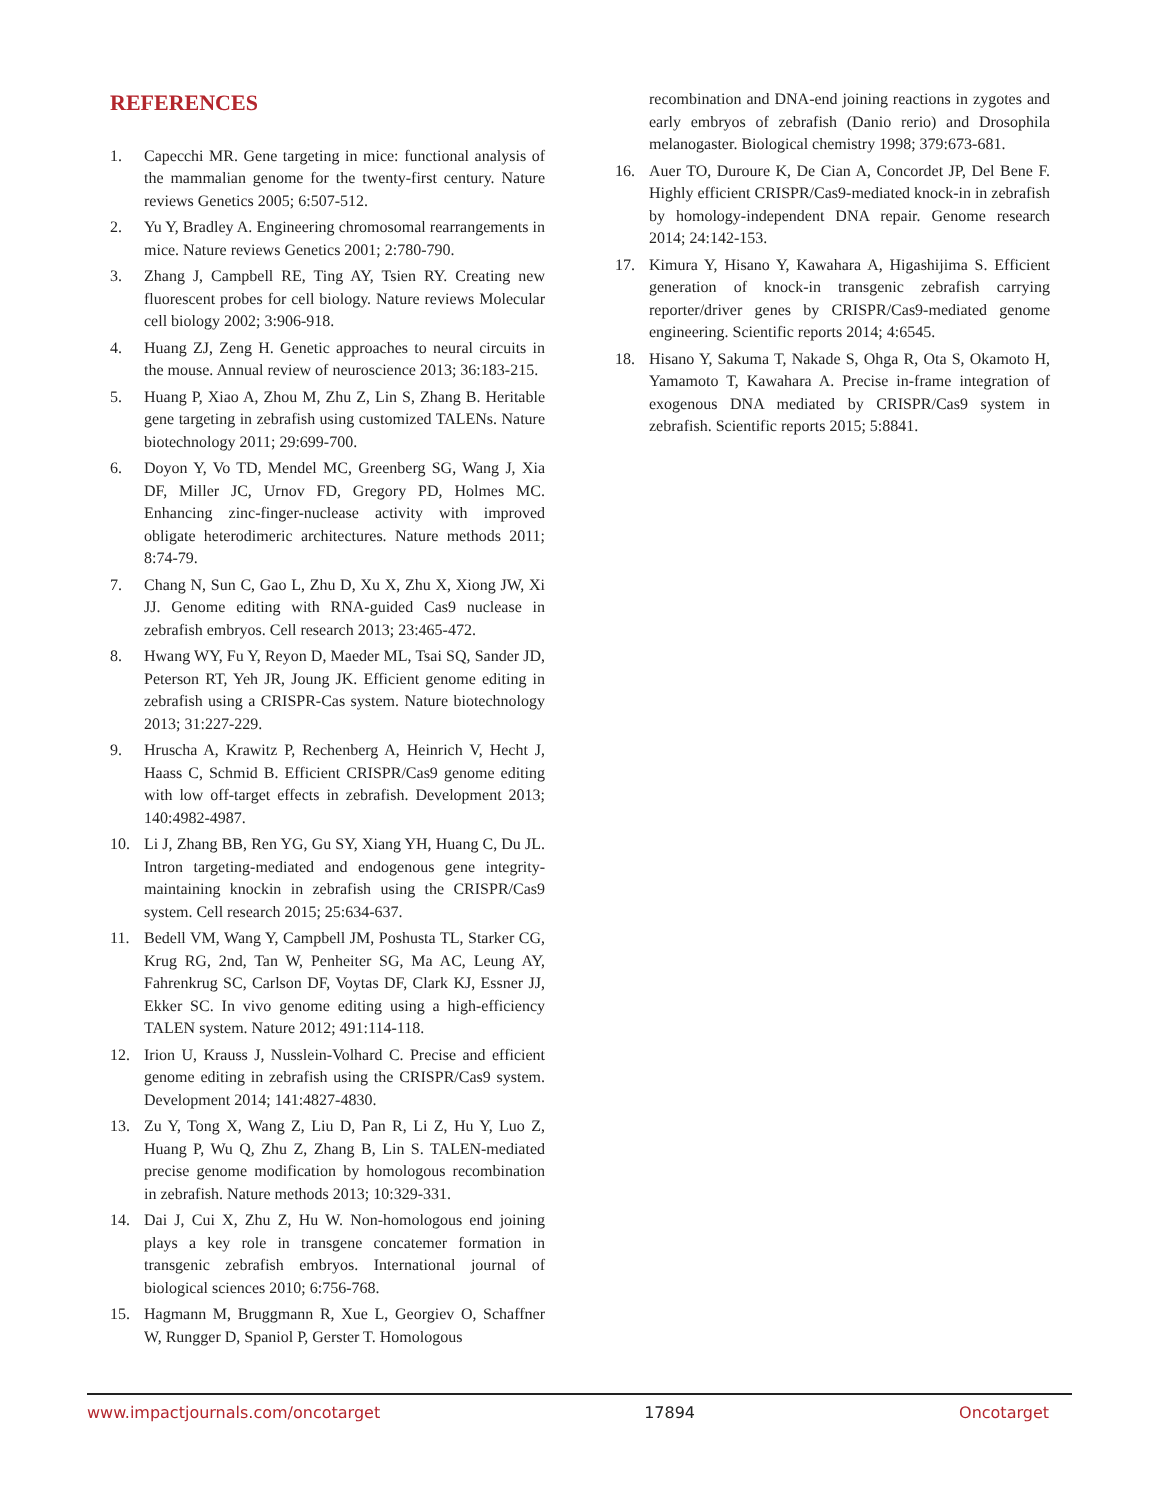REFERENCES
1. Capecchi MR. Gene targeting in mice: functional analysis of the mammalian genome for the twenty-first century. Nature reviews Genetics 2005; 6:507-512.
2. Yu Y, Bradley A. Engineering chromosomal rearrangements in mice. Nature reviews Genetics 2001; 2:780-790.
3. Zhang J, Campbell RE, Ting AY, Tsien RY. Creating new fluorescent probes for cell biology. Nature reviews Molecular cell biology 2002; 3:906-918.
4. Huang ZJ, Zeng H. Genetic approaches to neural circuits in the mouse. Annual review of neuroscience 2013; 36:183-215.
5. Huang P, Xiao A, Zhou M, Zhu Z, Lin S, Zhang B. Heritable gene targeting in zebrafish using customized TALENs. Nature biotechnology 2011; 29:699-700.
6. Doyon Y, Vo TD, Mendel MC, Greenberg SG, Wang J, Xia DF, Miller JC, Urnov FD, Gregory PD, Holmes MC. Enhancing zinc-finger-nuclease activity with improved obligate heterodimeric architectures. Nature methods 2011; 8:74-79.
7. Chang N, Sun C, Gao L, Zhu D, Xu X, Zhu X, Xiong JW, Xi JJ. Genome editing with RNA-guided Cas9 nuclease in zebrafish embryos. Cell research 2013; 23:465-472.
8. Hwang WY, Fu Y, Reyon D, Maeder ML, Tsai SQ, Sander JD, Peterson RT, Yeh JR, Joung JK. Efficient genome editing in zebrafish using a CRISPR-Cas system. Nature biotechnology 2013; 31:227-229.
9. Hruscha A, Krawitz P, Rechenberg A, Heinrich V, Hecht J, Haass C, Schmid B. Efficient CRISPR/Cas9 genome editing with low off-target effects in zebrafish. Development 2013; 140:4982-4987.
10. Li J, Zhang BB, Ren YG, Gu SY, Xiang YH, Huang C, Du JL. Intron targeting-mediated and endogenous gene integrity-maintaining knockin in zebrafish using the CRISPR/Cas9 system. Cell research 2015; 25:634-637.
11. Bedell VM, Wang Y, Campbell JM, Poshusta TL, Starker CG, Krug RG, 2nd, Tan W, Penheiter SG, Ma AC, Leung AY, Fahrenkrug SC, Carlson DF, Voytas DF, Clark KJ, Essner JJ, Ekker SC. In vivo genome editing using a high-efficiency TALEN system. Nature 2012; 491:114-118.
12. Irion U, Krauss J, Nusslein-Volhard C. Precise and efficient genome editing in zebrafish using the CRISPR/Cas9 system. Development 2014; 141:4827-4830.
13. Zu Y, Tong X, Wang Z, Liu D, Pan R, Li Z, Hu Y, Luo Z, Huang P, Wu Q, Zhu Z, Zhang B, Lin S. TALEN-mediated precise genome modification by homologous recombination in zebrafish. Nature methods 2013; 10:329-331.
14. Dai J, Cui X, Zhu Z, Hu W. Non-homologous end joining plays a key role in transgene concatemer formation in transgenic zebrafish embryos. International journal of biological sciences 2010; 6:756-768.
15. Hagmann M, Bruggmann R, Xue L, Georgiev O, Schaffner W, Rungger D, Spaniol P, Gerster T. Homologous
recombination and DNA-end joining reactions in zygotes and early embryos of zebrafish (Danio rerio) and Drosophila melanogaster. Biological chemistry 1998; 379:673-681.
16. Auer TO, Duroure K, De Cian A, Concordet JP, Del Bene F. Highly efficient CRISPR/Cas9-mediated knock-in in zebrafish by homology-independent DNA repair. Genome research 2014; 24:142-153.
17. Kimura Y, Hisano Y, Kawahara A, Higashijima S. Efficient generation of knock-in transgenic zebrafish carrying reporter/driver genes by CRISPR/Cas9-mediated genome engineering. Scientific reports 2014; 4:6545.
18. Hisano Y, Sakuma T, Nakade S, Ohga R, Ota S, Okamoto H, Yamamoto T, Kawahara A. Precise in-frame integration of exogenous DNA mediated by CRISPR/Cas9 system in zebrafish. Scientific reports 2015; 5:8841.
www.impactjournals.com/oncotarget 17894 Oncotarget